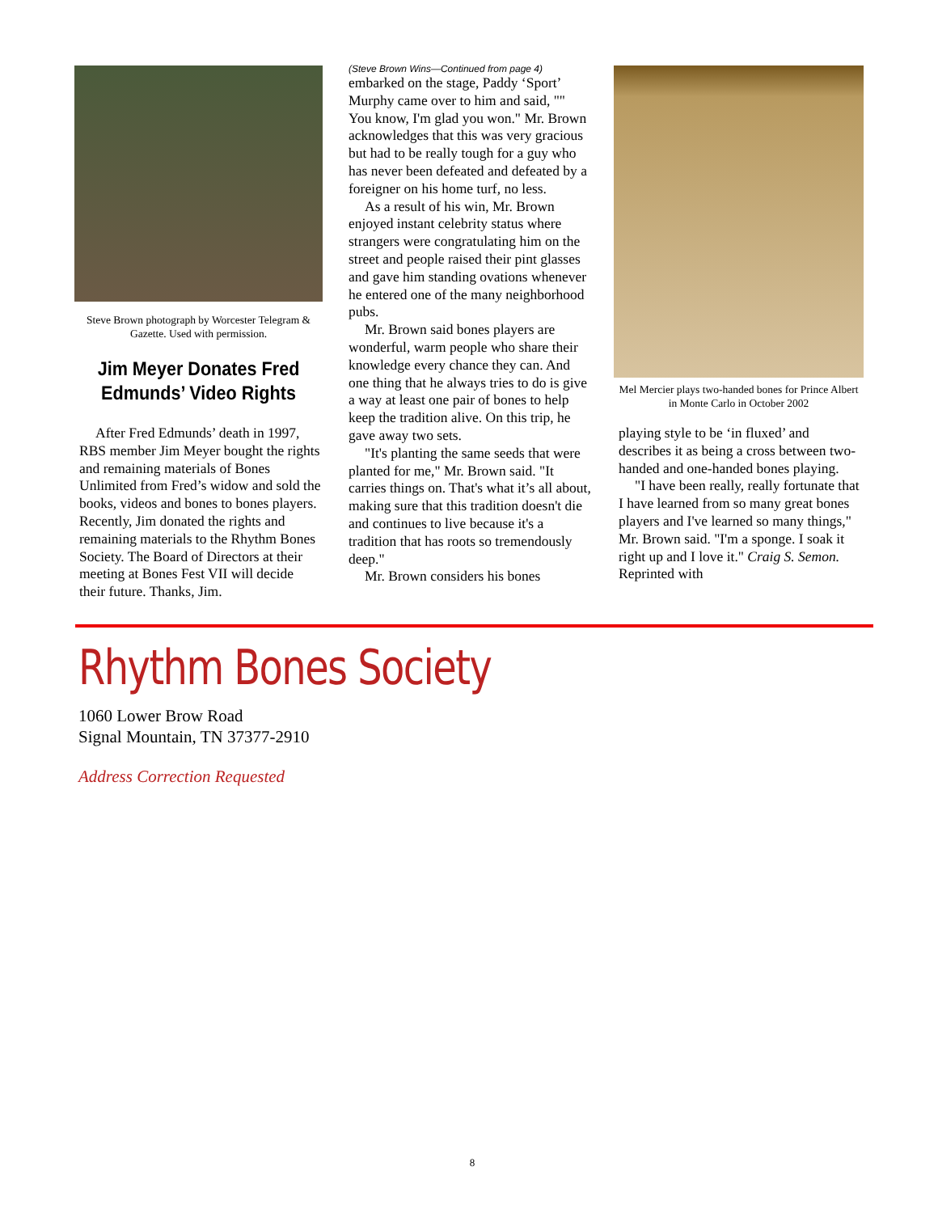Steve Brown photograph by Worcester Telegram & Gazette. Used with permission.
Jim Meyer Donates Fred Edmunds’ Video Rights
After Fred Edmunds’ death in 1997, RBS member Jim Meyer bought the rights and remaining materials of Bones Unlimited from Fred’s widow and sold the books, videos and bones to bones players. Recently, Jim donated the rights and remaining materials to the Rhythm Bones Society. The Board of Directors at their meeting at Bones Fest VII will decide their future. Thanks, Jim.
(Steve Brown Wins—Continued from page 4)
embarked on the stage, Paddy ‘Sport’ Murphy came over to him and said, "" You know, I'm glad you won." Mr. Brown acknowledges that this was very gracious but had to be really tough for a guy who has never been defeated and defeated by a foreigner on his home turf, no less.
As a result of his win, Mr. Brown enjoyed instant celebrity status where strangers were congratulating him on the street and people raised their pint glasses and gave him standing ovations whenever he entered one of the many neighborhood pubs.
Mr. Brown said bones players are wonderful, warm people who share their knowledge every chance they can. And one thing that he always tries to do is give a way at least one pair of bones to help keep the tradition alive. On this trip, he gave away two sets.
"It's planting the same seeds that were planted for me," Mr. Brown said. "It carries things on. That's what it’s all about, making sure that this tradition doesn't die and continues to live because it's a tradition that has roots so tremendously deep."
Mr. Brown considers his bones
Mel Mercier plays two-handed bones for Prince Albert in Monte Carlo in October 2002
playing style to be ‘in fluxed’ and describes it as being a cross between two-handed and one-handed bones playing.
"I have been really, really fortunate that I have learned from so many great bones players and I've learned so many things," Mr. Brown said. "I'm a sponge. I soak it right up and I love it." Craig S. Semon. Reprinted with
Rhythm Bones Society
1060 Lower Brow Road
Signal Mountain, TN 37377-2910
Address Correction Requested
8